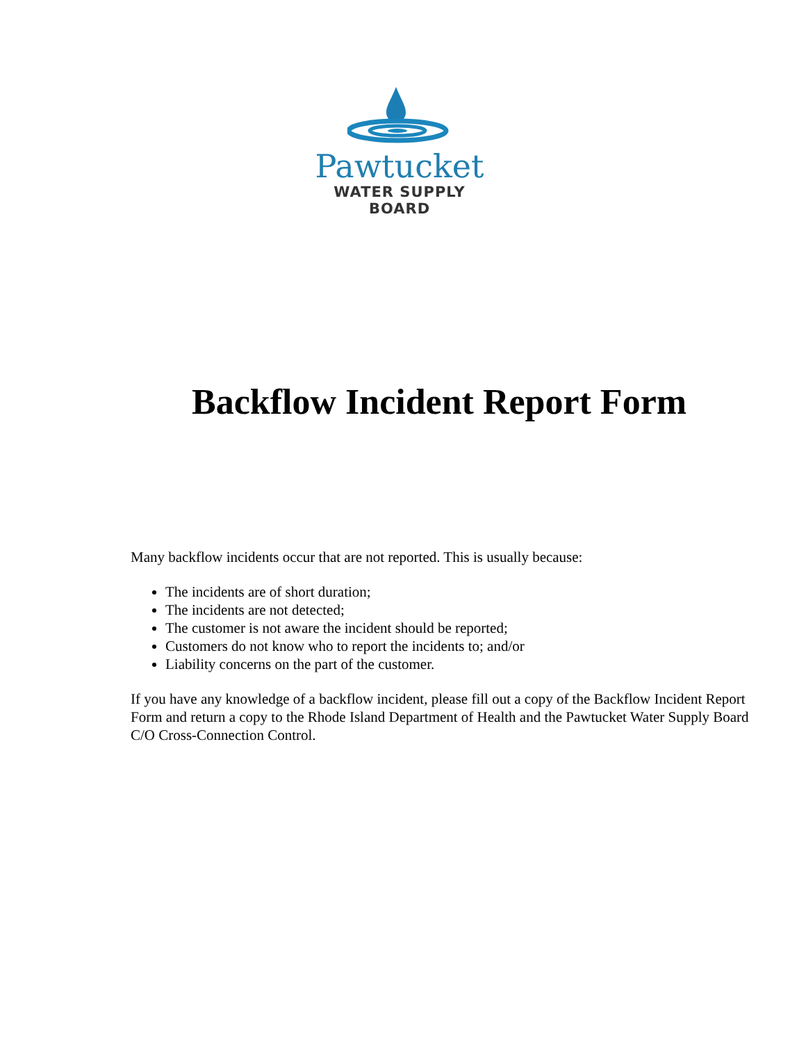Pawtucket
WATER SUPPLY BOARD
Backflow Incident Report Form
Many backflow incidents occur that are not reported. This is usually because:
The incidents are of short duration;
The incidents are not detected;
The customer is not aware the incident should be reported;
Customers do not know who to report the incidents to; and/or
Liability concerns on the part of the customer.
If you have any knowledge of a backflow incident, please fill out a copy of the Backflow Incident Report Form and return a copy to the Rhode Island Department of Health and the Pawtucket Water Supply Board C/O Cross-Connection Control.